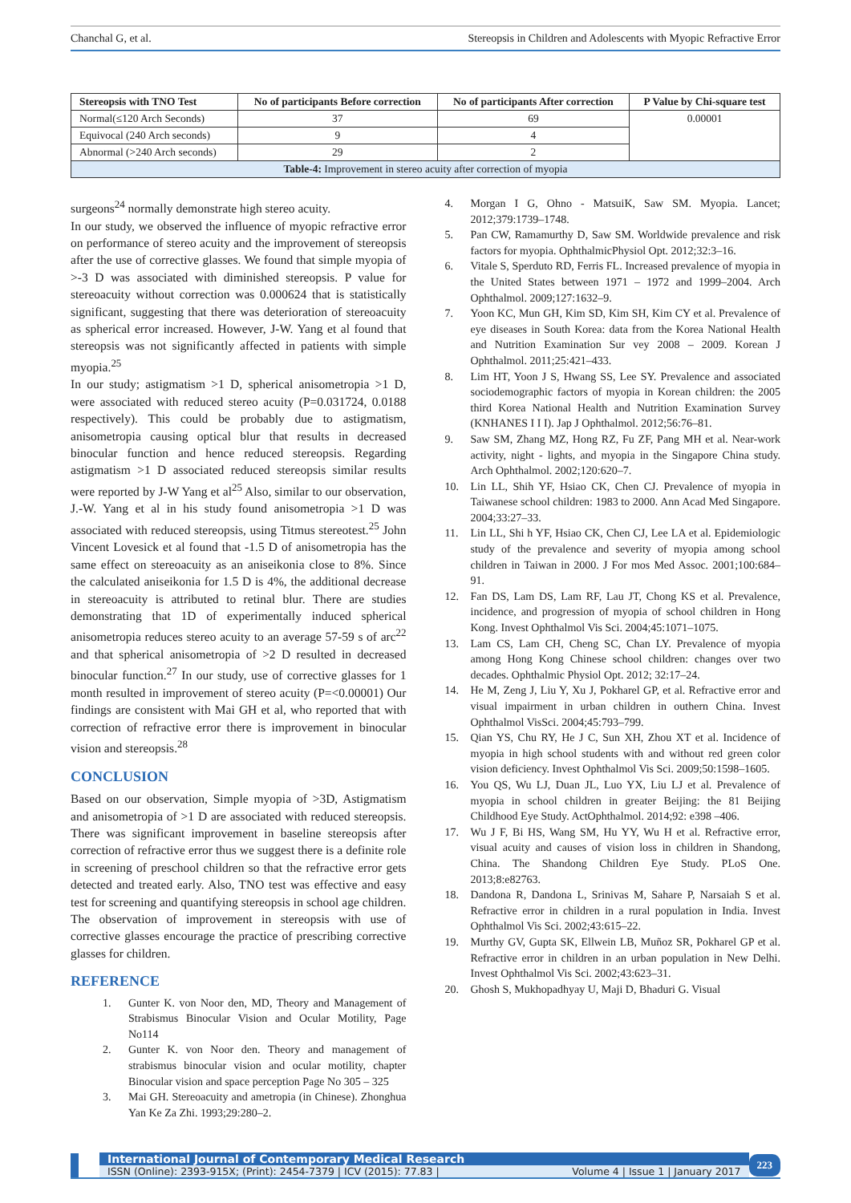Chanchal G, et al. Stereopsis in Children and Adolescents with Myopic Refractive Error
| Stereopsis with TNO Test | No of participants Before correction | No of participants After correction | P Value by Chi-square test |
| --- | --- | --- | --- |
| Normal(≤120 Arch Seconds) | 37 | 69 | 0.00001 |
| Equivocal (240 Arch seconds) | 9 | 4 | |
| Abnormal (>240 Arch seconds) | 29 | 2 | |
| Table-4: Improvement in stereo acuity after correction of myopia | | | |
surgeons<sup>24</sup> normally demonstrate high stereo acuity.
In our study, we observed the influence of myopic refractive error on performance of stereo acuity and the improvement of stereopsis after the use of corrective glasses. We found that simple myopia of >-3 D was associated with diminished stereopsis. P value for stereoacuity without correction was 0.000624 that is statistically significant, suggesting that there was deterioration of stereoacuity as spherical error increased. However, J-W. Yang et al found that stereopsis was not significantly affected in patients with simple myopia.<sup>25</sup>
In our study; astigmatism >1 D, spherical anisometropia >1 D, were associated with reduced stereo acuity (P=0.031724, 0.0188 respectively). This could be probably due to astigmatism, anisometropia causing optical blur that results in decreased binocular function and hence reduced stereopsis. Regarding astigmatism >1 D associated reduced stereopsis similar results were reported by J-W Yang et al<sup>25</sup> Also, similar to our observation, J.-W. Yang et al in his study found anisometropia >1 D was associated with reduced stereopsis, using Titmus stereotest.<sup>25</sup> John Vincent Lovesick et al found that -1.5 D of anisometropia has the same effect on stereoacuity as an aniseikonia close to 8%. Since the calculated aniseikonia for 1.5 D is 4%, the additional decrease in stereoacuity is attributed to retinal blur. There are studies demonstrating that 1D of experimentally induced spherical anisometropia reduces stereo acuity to an average 57-59 s of arc<sup>22</sup> and that spherical anisometropia of >2 D resulted in decreased binocular function.<sup>27</sup> In our study, use of corrective glasses for 1 month resulted in improvement of stereo acuity (P=<0.00001) Our findings are consistent with Mai GH et al, who reported that with correction of refractive error there is improvement in binocular vision and stereopsis.<sup>28</sup>
CONCLUSION
Based on our observation, Simple myopia of >3D, Astigmatism and anisometropia of >1 D are associated with reduced stereopsis. There was significant improvement in baseline stereopsis after correction of refractive error thus we suggest there is a definite role in screening of preschool children so that the refractive error gets detected and treated early. Also, TNO test was effective and easy test for screening and quantifying stereopsis in school age children. The observation of improvement in stereopsis with use of corrective glasses encourage the practice of prescribing corrective glasses for children.
REFERENCE
1. Gunter K. von Noor den, MD, Theory and Management of Strabismus Binocular Vision and Ocular Motility, Page No114
2. Gunter K. von Noor den. Theory and management of strabismus binocular vision and ocular motility, chapter Binocular vision and space perception Page No 305 – 325
3. Mai GH. Stereoacuity and ametropia (in Chinese). Zhonghua Yan Ke Za Zhi. 1993;29:280–2.
4. Morgan I G, Ohno - MatsuiK, Saw SM. Myopia. Lancet; 2012;379:1739–1748.
5. Pan CW, Ramamurthy D, Saw SM. Worldwide prevalence and risk factors for myopia. OphthalmicPhysiol Opt. 2012;32:3–16.
6. Vitale S, Sperduto RD, Ferris FL. Increased prevalence of myopia in the United States between 1971 – 1972 and 1999–2004. Arch Ophthalmol. 2009;127:1632–9.
7. Yoon KC, Mun GH, Kim SD, Kim SH, Kim CY et al. Prevalence of eye diseases in South Korea: data from the Korea National Health and Nutrition Examination Sur vey 2008 – 2009. Korean J Ophthalmol. 2011;25:421–433.
8. Lim HT, Yoon J S, Hwang SS, Lee SY. Prevalence and associated sociodemographic factors of myopia in Korean children: the 2005 third Korea National Health and Nutrition Examination Survey (KNHANES I I I). Jap J Ophthalmol. 2012;56:76–81.
9. Saw SM, Zhang MZ, Hong RZ, Fu ZF, Pang MH et al. Near-work activity, night - lights, and myopia in the Singapore China study. Arch Ophthalmol. 2002;120:620–7.
10. Lin LL, Shih YF, Hsiao CK, Chen CJ. Prevalence of myopia in Taiwanese school children: 1983 to 2000. Ann Acad Med Singapore. 2004;33:27–33.
11. Lin LL, Shi h YF, Hsiao CK, Chen CJ, Lee LA et al. Epidemiologic study of the prevalence and severity of myopia among school children in Taiwan in 2000. J For mos Med Assoc. 2001;100:684–91.
12. Fan DS, Lam DS, Lam RF, Lau JT, Chong KS et al. Prevalence, incidence, and progression of myopia of school children in Hong Kong. Invest Ophthalmol Vis Sci. 2004;45:1071–1075.
13. Lam CS, Lam CH, Cheng SC, Chan LY. Prevalence of myopia among Hong Kong Chinese school children: changes over two decades. Ophthalmic Physiol Opt. 2012; 32:17–24.
14. He M, Zeng J, Liu Y, Xu J, Pokharel GP, et al. Refractive error and visual impairment in urban children in outhern China. Invest Ophthalmol VisSci. 2004;45:793–799.
15. Qian YS, Chu RY, He J C, Sun XH, Zhou XT et al. Incidence of myopia in high school students with and without red green color vision deficiency. Invest Ophthalmol Vis Sci. 2009;50:1598–1605.
16. You QS, Wu LJ, Duan JL, Luo YX, Liu LJ et al. Prevalence of myopia in school children in greater Beijing: the 81 Beijing Childhood Eye Study. ActOphthalmol. 2014;92: e398 –406.
17. Wu J F, Bi HS, Wang SM, Hu YY, Wu H et al. Refractive error, visual acuity and causes of vision loss in children in Shandong, China. The Shandong Children Eye Study. PLoS One. 2013;8:e82763.
18. Dandona R, Dandona L, Srinivas M, Sahare P, Narsaiah S et al. Refractive error in children in a rural population in India. Invest Ophthalmol Vis Sci. 2002;43:615–22.
19. Murthy GV, Gupta SK, Ellwein LB, Muñoz SR, Pokharel GP et al. Refractive error in children in an urban population in New Delhi. Invest Ophthalmol Vis Sci. 2002;43:623–31.
20. Ghosh S, Mukhopadhyay U, Maji D, Bhaduri G. Visual
International Journal of Contemporary Medical Research
ISSN (Online): 2393-915X; (Print): 2454-7379 | ICV (2015): 77.83 | Volume 4 | Issue 1 | January 2017
223